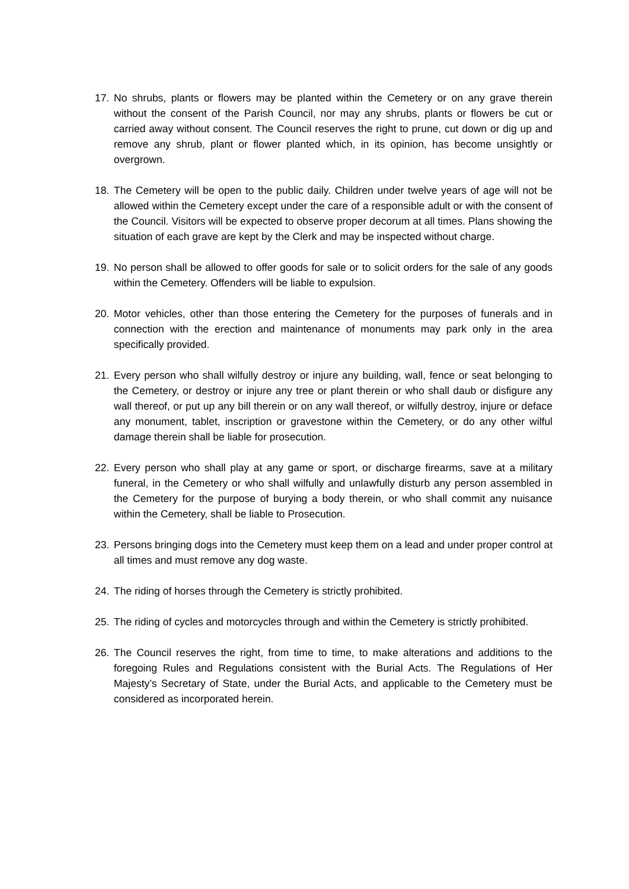17. No shrubs, plants or flowers may be planted within the Cemetery or on any grave therein without the consent of the Parish Council, nor may any shrubs, plants or flowers be cut or carried away without consent. The Council reserves the right to prune, cut down or dig up and remove any shrub, plant or flower planted which, in its opinion, has become unsightly or overgrown.
18. The Cemetery will be open to the public daily. Children under twelve years of age will not be allowed within the Cemetery except under the care of a responsible adult or with the consent of the Council. Visitors will be expected to observe proper decorum at all times. Plans showing the situation of each grave are kept by the Clerk and may be inspected without charge.
19. No person shall be allowed to offer goods for sale or to solicit orders for the sale of any goods within the Cemetery. Offenders will be liable to expulsion.
20. Motor vehicles, other than those entering the Cemetery for the purposes of funerals and in connection with the erection and maintenance of monuments may park only in the area specifically provided.
21. Every person who shall wilfully destroy or injure any building, wall, fence or seat belonging to the Cemetery, or destroy or injure any tree or plant therein or who shall daub or disfigure any wall thereof, or put up any bill therein or on any wall thereof, or wilfully destroy, injure or deface any monument, tablet, inscription or gravestone within the Cemetery, or do any other wilful damage therein shall be liable for prosecution.
22. Every person who shall play at any game or sport, or discharge firearms, save at a military funeral, in the Cemetery or who shall wilfully and unlawfully disturb any person assembled in the Cemetery for the purpose of burying a body therein, or who shall commit any nuisance within the Cemetery, shall be liable to Prosecution.
23. Persons bringing dogs into the Cemetery must keep them on a lead and under proper control at all times and must remove any dog waste.
24. The riding of horses through the Cemetery is strictly prohibited.
25. The riding of cycles and motorcycles through and within the Cemetery is strictly prohibited.
26. The Council reserves the right, from time to time, to make alterations and additions to the foregoing Rules and Regulations consistent with the Burial Acts. The Regulations of Her Majesty’s Secretary of State, under the Burial Acts, and applicable to the Cemetery must be considered as incorporated herein.